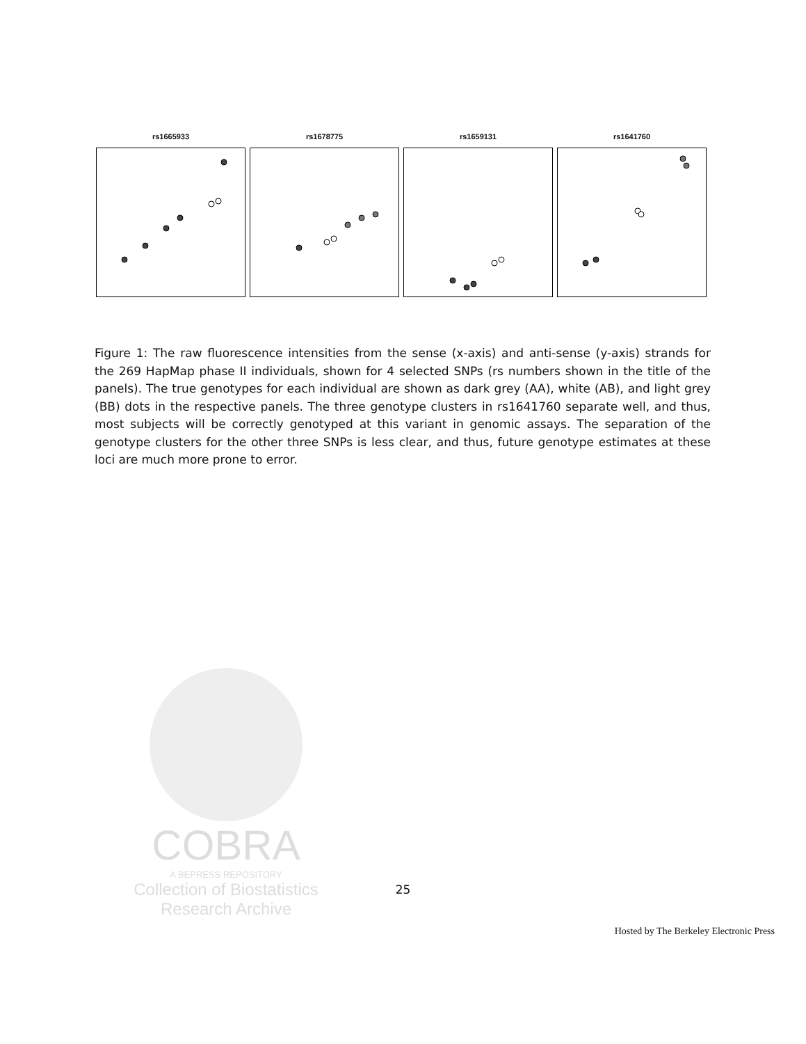rs1665933 rs1678775 rs1659131 rs1641760
Figure 1: The raw fluorescence intensities from the sense (x-axis) and anti-sense (y-axis) strands for the 269 HapMap phase II individuals, shown for 4 selected SNPs (rs numbers shown in the title of the panels). The true genotypes for each individual are shown as dark grey (AA), white (AB), and light grey (BB) dots in the respective panels. The three genotype clusters in rs1641760 separate well, and thus, most subjects will be correctly genotyped at this variant in genomic assays. The separation of the genotype clusters for the other three SNPs is less clear, and thus, future genotype estimates at these loci are much more prone to error.
COBRA
A BEPRESS REPOSITORY
Collection of Biostatistics
Research Archive
25
Hosted by The Berkeley Electronic Press